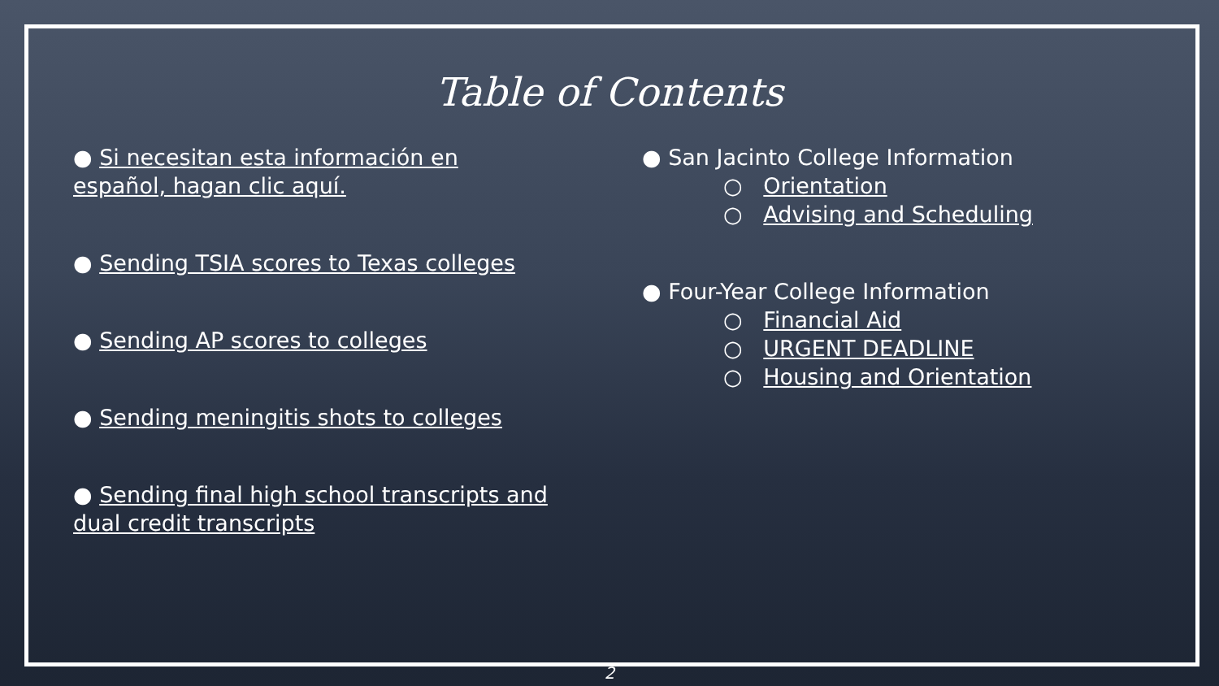Table of Contents
● Si necesitan esta información en
español, hagan clic aquí.
● Sending TSIA scores to Texas colleges
● Sending AP scores to colleges
● Sending meningitis shots to colleges
● Sending final high school transcripts and
dual credit transcripts
● San Jacinto College Information
○ Orientation
○ Advising and Scheduling
● Four-Year College Information
○ Financial Aid
○ URGENT DEADLINE
○ Housing and Orientation
2